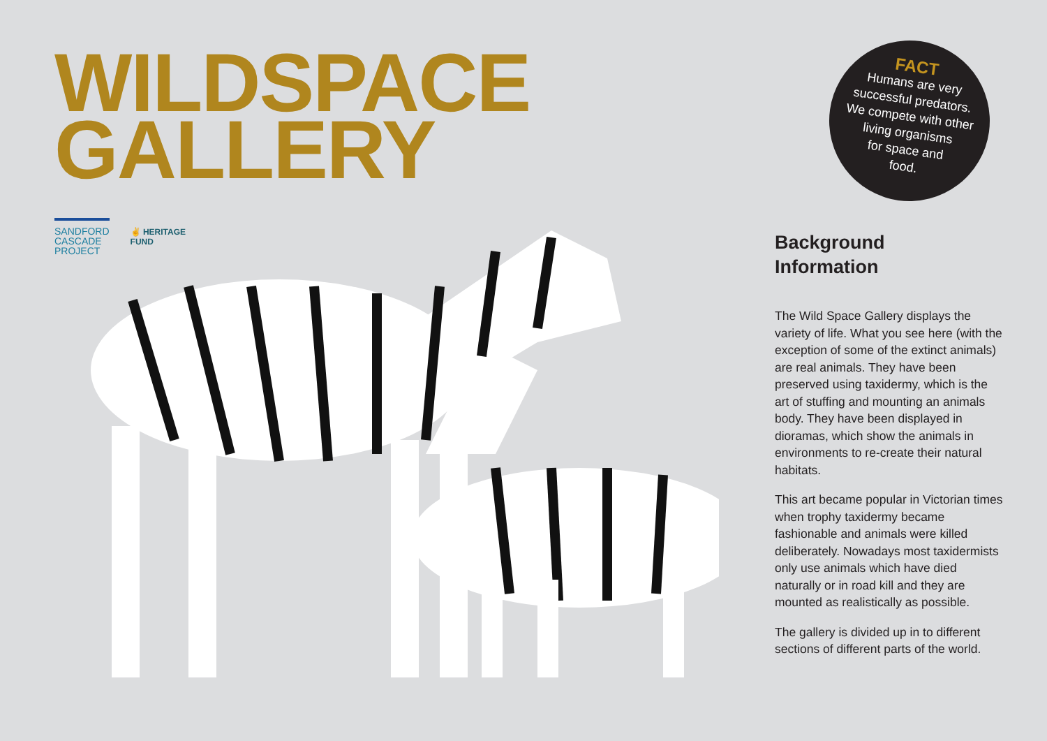WILDSPACE
GALLERY
SANDFORD
CASCADE
PROJECT
✌ HERITAGE
FUND
FACT
Humans are very
successful predators.
We compete with other
living organisms
for space and
food.
Background
Information
The Wild Space Gallery displays the variety of life. What you see here (with the exception of some of the extinct animals) are real animals. They have been preserved using taxidermy, which is the art of stuffing and mounting an animals body. They have been displayed in dioramas, which show the animals in environments to re-create their natural habitats.
This art became popular in Victorian times when trophy taxidermy became fashionable and animals were killed deliberately. Nowadays most taxidermists only use animals which have died naturally or in road kill and they are mounted as realistically as possible.
The gallery is divided up in to different sections of different parts of the world.